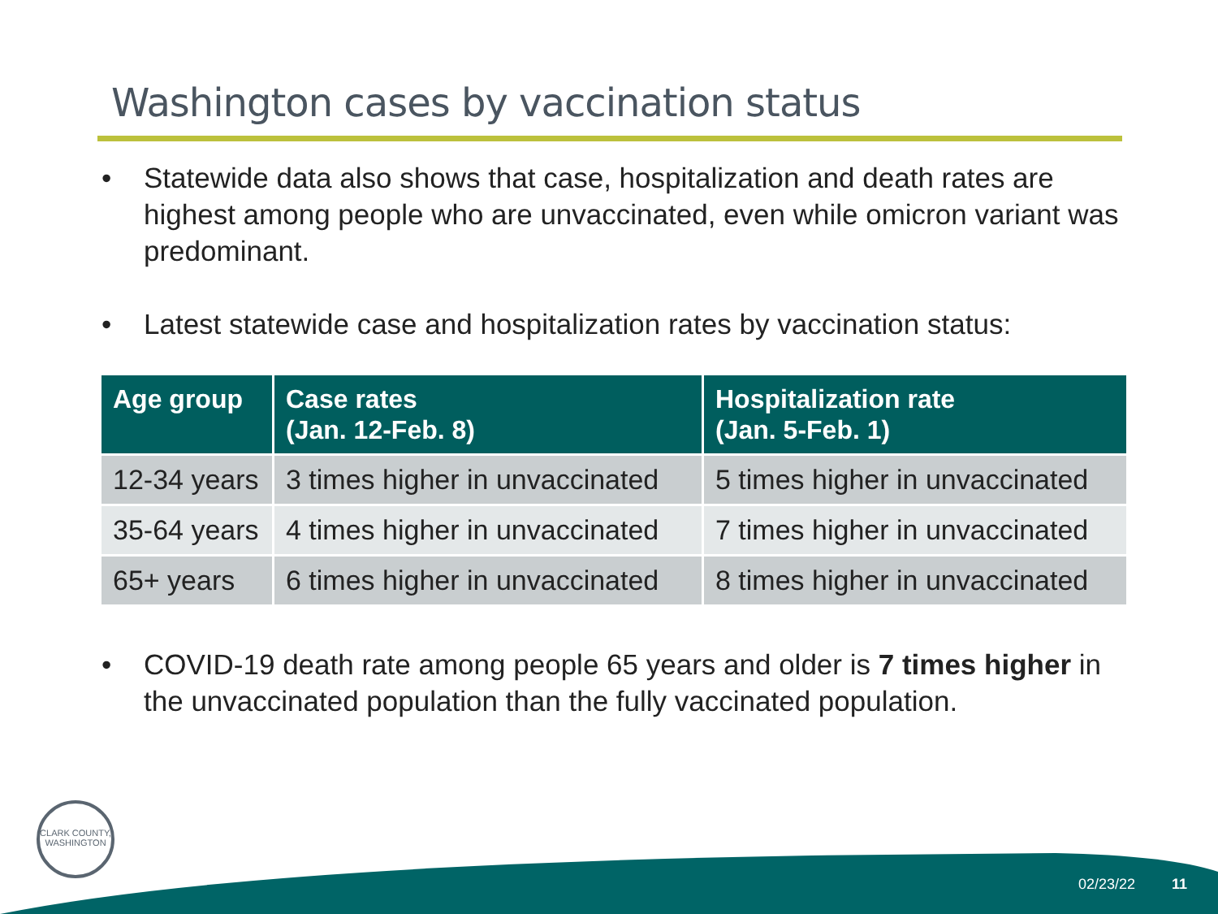Washington cases by vaccination status
• Statewide data also shows that case, hospitalization and death rates are highest among people who are unvaccinated, even while omicron variant was predominant.
• Latest statewide case and hospitalization rates by vaccination status:
| Age group | Case rates (Jan. 12-Feb. 8) | Hospitalization rate (Jan. 5-Feb. 1) |
| --- | --- | --- |
| 12-34 years | 3 times higher in unvaccinated | 5 times higher in unvaccinated |
| 35-64 years | 4 times higher in unvaccinated | 7 times higher in unvaccinated |
| 65+ years | 6 times higher in unvaccinated | 8 times higher in unvaccinated |
• COVID-19 death rate among people 65 years and older is 7 times higher in the unvaccinated population than the fully vaccinated population.
CLARK COUNTY, WASHINGTON
02/23/22 11